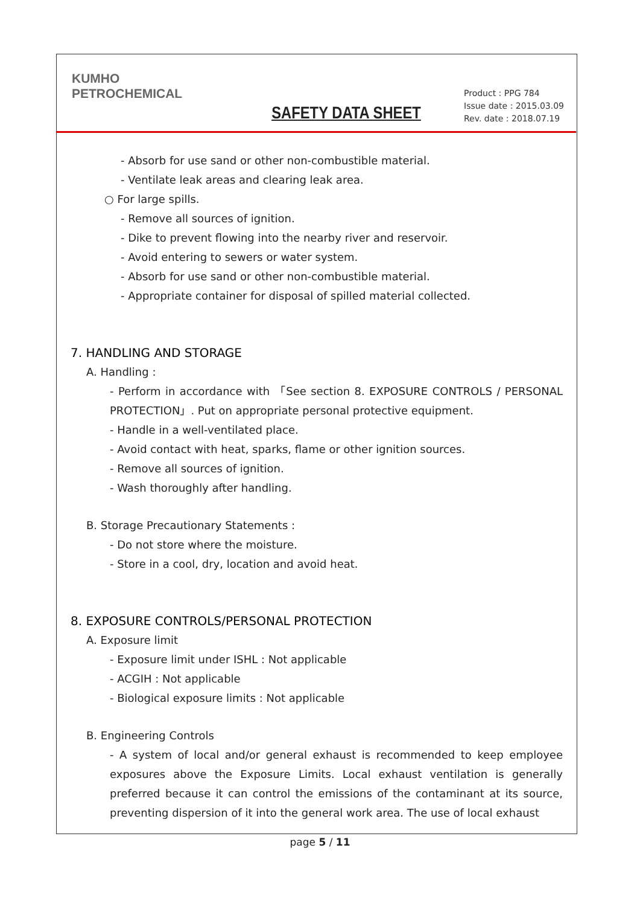KUMHO
PETROCHEMICAL
SAFETY DATA SHEET
Product : PPG 784
Issue date : 2015.03.09
Rev. date : 2018.07.19
- Absorb for use sand or other non-combustible material.
- Ventilate leak areas and clearing leak area.
○ For large spills.
- Remove all sources of ignition.
- Dike to prevent flowing into the nearby river and reservoir.
- Avoid entering to sewers or water system.
- Absorb for use sand or other non-combustible material.
- Appropriate container for disposal of spilled material collected.
7. HANDLING AND STORAGE
A. Handling :
- Perform in accordance with 「See section 8. EXPOSURE CONTROLS / PERSONAL PROTECTION」. Put on appropriate personal protective equipment.
- Handle in a well-ventilated place.
- Avoid contact with heat, sparks, flame or other ignition sources.
- Remove all sources of ignition.
- Wash thoroughly after handling.
B. Storage Precautionary Statements :
- Do not store where the moisture.
- Store in a cool, dry, location and avoid heat.
8. EXPOSURE CONTROLS/PERSONAL PROTECTION
A. Exposure limit
- Exposure limit under ISHL : Not applicable
- ACGIH : Not applicable
- Biological exposure limits : Not applicable
B. Engineering Controls
- A system of local and/or general exhaust is recommended to keep employee exposures above the Exposure Limits. Local exhaust ventilation is generally preferred because it can control the emissions of the contaminant at its source, preventing dispersion of it into the general work area. The use of local exhaust
page 5 / 11